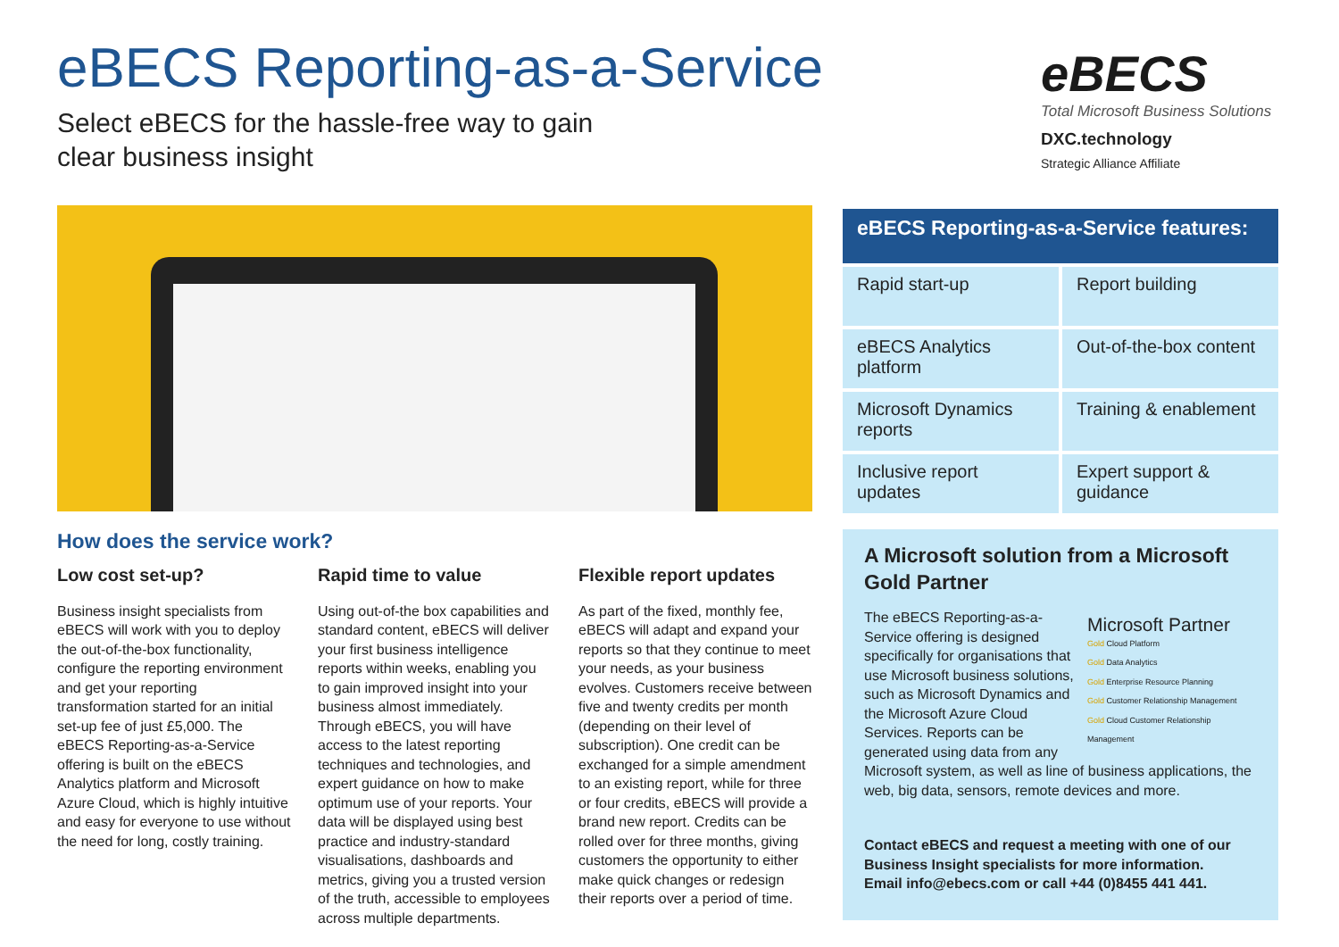eBECS Reporting-as-a-Service
Select eBECS for the hassle-free way to gain
clear business insight
eBECS
Total Microsoft Business Solutions
DXC.technology
Strategic Alliance Affiliate
How does the service work?
Low cost set-up?
Business insight specialists from eBECS will work with you to deploy the out-of-the-box functionality, configure the reporting environment and get your reporting transformation started for an initial set-up fee of just £5,000. The eBECS Reporting-as-a-Service offering is built on the eBECS Analytics platform and Microsoft Azure Cloud, which is highly intuitive and easy for everyone to use without the need for long, costly training.
Rapid time to value
Using out-of-the box capabilities and standard content, eBECS will deliver your first business intelligence reports within weeks, enabling you to gain improved insight into your business almost immediately. Through eBECS, you will have access to the latest reporting techniques and technologies, and expert guidance on how to make optimum use of your reports. Your data will be displayed using best practice and industry-standard visualisations, dashboards and metrics, giving you a trusted version of the truth, accessible to employees across multiple departments.
Flexible report updates
As part of the fixed, monthly fee, eBECS will adapt and expand your reports so that they continue to meet your needs, as your business evolves. Customers receive between five and twenty credits per month (depending on their level of subscription). One credit can be exchanged for a simple amendment to an existing report, while for three or four credits, eBECS will provide a brand new report. Credits can be rolled over for three months, giving customers the opportunity to either make quick changes or redesign their reports over a period of time.
| eBECS Reporting-as-a-Service features: | |
| --- | --- |
| Rapid start-up | Report building |
| eBECS Analytics platform | Out-of-the-box content |
| Microsoft Dynamics reports | Training & enablement |
| Inclusive report updates | Expert support & guidance |
A Microsoft solution from a Microsoft Gold Partner
Microsoft Partner
Gold Cloud Platform
Gold Data Analytics
Gold Enterprise Resource Planning
Gold Customer Relationship Management
Gold Cloud Customer Relationship Management
The eBECS Reporting-as-a-Service offering is designed specifically for organisations that use Microsoft business solutions, such as Microsoft Dynamics and the Microsoft Azure Cloud Services. Reports can be generated using data from any Microsoft system, as well as line of business applications, the web, big data, sensors, remote devices and more.
Contact eBECS and request a meeting with one of our Business Insight specialists for more information.
Email info@ebecs.com or call +44 (0)8455 441 441.